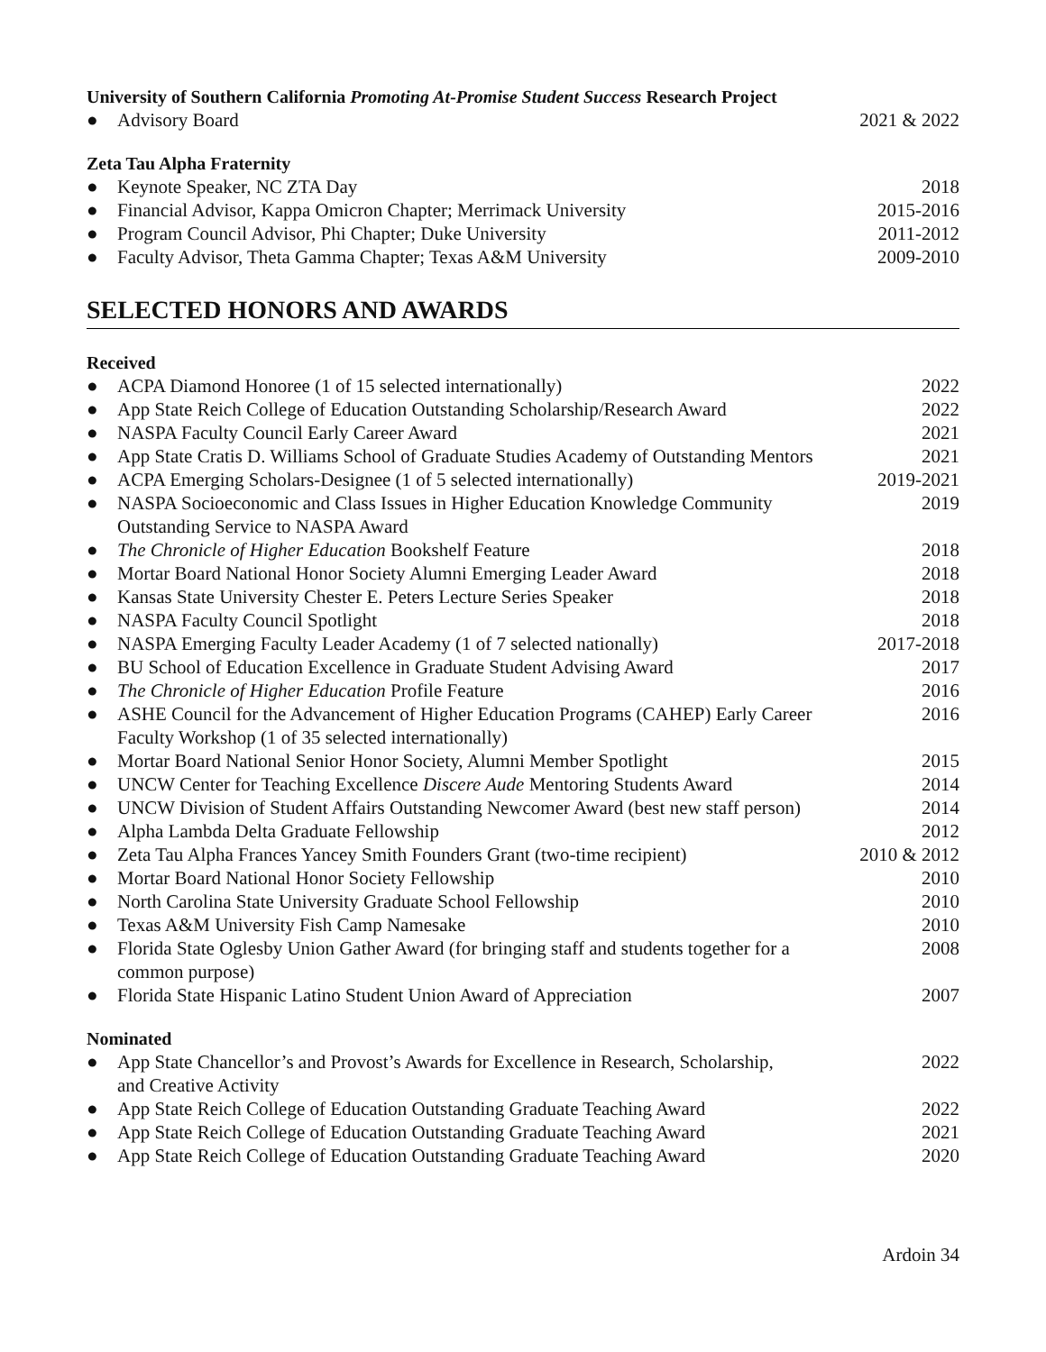University of Southern California Promoting At-Promise Student Success Research Project
● Advisory Board 2021 & 2022
Zeta Tau Alpha Fraternity
● Keynote Speaker, NC ZTA Day 2018
● Financial Advisor, Kappa Omicron Chapter; Merrimack University 2015-2016
● Program Council Advisor, Phi Chapter; Duke University 2011-2012
● Faculty Advisor, Theta Gamma Chapter; Texas A&M University 2009-2010
SELECTED HONORS AND AWARDS
Received
● ACPA Diamond Honoree (1 of 15 selected internationally) 2022
● App State Reich College of Education Outstanding Scholarship/Research Award 2022
● NASPA Faculty Council Early Career Award 2021
● App State Cratis D. Williams School of Graduate Studies Academy of Outstanding Mentors 2021
● ACPA Emerging Scholars-Designee (1 of 5 selected internationally) 2019-2021
● NASPA Socioeconomic and Class Issues in Higher Education Knowledge Community
Outstanding Service to NASPA Award 2019
● The Chronicle of Higher Education Bookshelf Feature 2018
● Mortar Board National Honor Society Alumni Emerging Leader Award 2018
● Kansas State University Chester E. Peters Lecture Series Speaker 2018
● NASPA Faculty Council Spotlight 2018
● NASPA Emerging Faculty Leader Academy (1 of 7 selected nationally) 2017-2018
● BU School of Education Excellence in Graduate Student Advising Award 2017
● The Chronicle of Higher Education Profile Feature 2016
● ASHE Council for the Advancement of Higher Education Programs (CAHEP) Early Career
Faculty Workshop (1 of 35 selected internationally) 2016
● Mortar Board National Senior Honor Society, Alumni Member Spotlight 2015
● UNCW Center for Teaching Excellence Discere Aude Mentoring Students Award 2014
● UNCW Division of Student Affairs Outstanding Newcomer Award (best new staff person) 2014
● Alpha Lambda Delta Graduate Fellowship 2012
● Zeta Tau Alpha Frances Yancey Smith Founders Grant (two-time recipient) 2010 & 2012
● Mortar Board National Honor Society Fellowship 2010
● North Carolina State University Graduate School Fellowship 2010
● Texas A&M University Fish Camp Namesake 2010
● Florida State Oglesby Union Gather Award (for bringing staff and students together for a
common purpose) 2008
● Florida State Hispanic Latino Student Union Award of Appreciation 2007
Nominated
● App State Chancellor’s and Provost’s Awards for Excellence in Research, Scholarship,
and Creative Activity 2022
● App State Reich College of Education Outstanding Graduate Teaching Award 2022
● App State Reich College of Education Outstanding Graduate Teaching Award 2021
● App State Reich College of Education Outstanding Graduate Teaching Award 2020
Ardoin 34